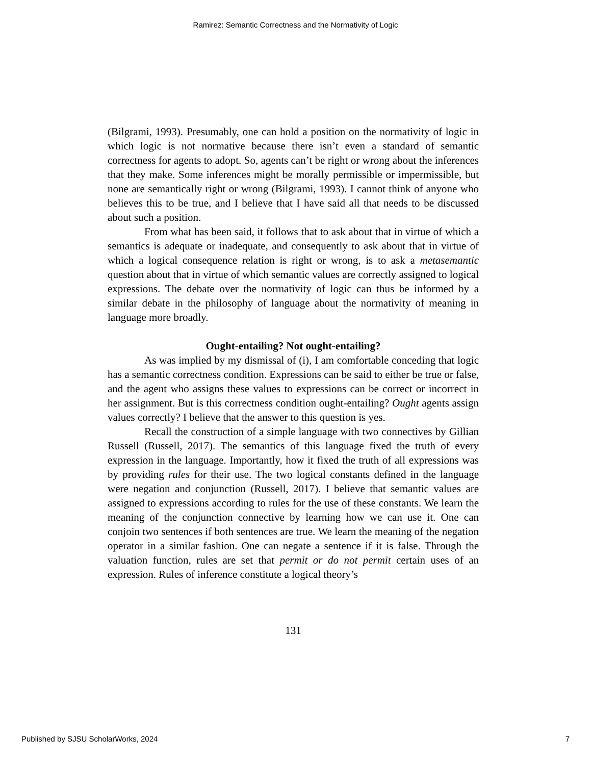Ramirez: Semantic Correctness and the Normativity of Logic
(Bilgrami, 1993). Presumably, one can hold a position on the normativity of logic in which logic is not normative because there isn’t even a standard of semantic correctness for agents to adopt. So, agents can’t be right or wrong about the inferences that they make. Some inferences might be morally permissible or impermissible, but none are semantically right or wrong (Bilgrami, 1993). I cannot think of anyone who believes this to be true, and I believe that I have said all that needs to be discussed about such a position.
From what has been said, it follows that to ask about that in virtue of which a semantics is adequate or inadequate, and consequently to ask about that in virtue of which a logical consequence relation is right or wrong, is to ask a metasemantic question about that in virtue of which semantic values are correctly assigned to logical expressions. The debate over the normativity of logic can thus be informed by a similar debate in the philosophy of language about the normativity of meaning in language more broadly.
Ought-entailing? Not ought-entailing?
As was implied by my dismissal of (i), I am comfortable conceding that logic has a semantic correctness condition. Expressions can be said to either be true or false, and the agent who assigns these values to expressions can be correct or incorrect in her assignment. But is this correctness condition ought-entailing? Ought agents assign values correctly? I believe that the answer to this question is yes.
Recall the construction of a simple language with two connectives by Gillian Russell (Russell, 2017). The semantics of this language fixed the truth of every expression in the language. Importantly, how it fixed the truth of all expressions was by providing rules for their use. The two logical constants defined in the language were negation and conjunction (Russell, 2017). I believe that semantic values are assigned to expressions according to rules for the use of these constants. We learn the meaning of the conjunction connective by learning how we can use it. One can conjoin two sentences if both sentences are true. We learn the meaning of the negation operator in a similar fashion. One can negate a sentence if it is false. Through the valuation function, rules are set that permit or do not permit certain uses of an expression. Rules of inference constitute a logical theory’s
131
Published by SJSU ScholarWorks, 2024 7